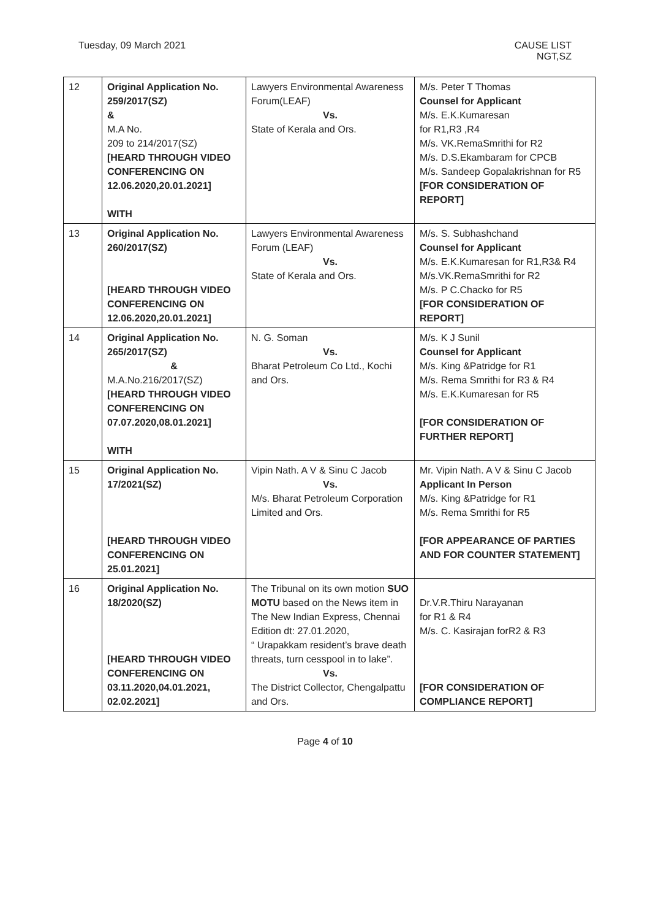Tuesday, 09 March 2021 CAUSE LIST
NGT,SZ
| 12 | Original Application No. 259/2017(SZ) & M.A No. 209 to 214/2017(SZ) [HEARD THROUGH VIDEO CONFERENCING ON 12.06.2020,20.01.2021] WITH | Lawyers Environmental Awareness Forum(LEAF) Vs. State of Kerala and Ors. | M/s. Peter T Thomas Counsel for Applicant M/s. E.K.Kumaresan for R1,R3 ,R4 M/s. VK.RemaSmrithi for R2 M/s. D.S.Ekambaram for CPCB M/s. Sandeep Gopalakrishnan for R5 [FOR CONSIDERATION OF REPORT] |
| 13 | Original Application No. 260/2017(SZ) [HEARD THROUGH VIDEO CONFERENCING ON 12.06.2020,20.01.2021] | Lawyers Environmental Awareness Forum (LEAF) Vs. State of Kerala and Ors. | M/s. S. Subhashchand Counsel for Applicant M/s. E.K.Kumaresan for R1,R3& R4 M/s.VK.RemaSmrithi for R2 M/s. P C.Chacko for R5 [FOR CONSIDERATION OF REPORT] |
| 14 | Original Application No. 265/2017(SZ) & M.A.No.216/2017(SZ) [HEARD THROUGH VIDEO CONFERENCING ON 07.07.2020,08.01.2021] WITH | N. G. Soman Vs. Bharat Petroleum Co Ltd., Kochi and Ors. | M/s. K J Sunil Counsel for Applicant M/s. King &Patridge for R1 M/s. Rema Smrithi for R3 & R4 M/s. E.K.Kumaresan for R5 [FOR CONSIDERATION OF FURTHER REPORT] |
| 15 | Original Application No. 17/2021(SZ) [HEARD THROUGH VIDEO CONFERENCING ON 25.01.2021] | Vipin Nath. A V & Sinu C Jacob Vs. M/s. Bharat Petroleum Corporation Limited and Ors. | Mr. Vipin Nath. A V & Sinu C Jacob Applicant In Person M/s. King &Patridge for R1 M/s. Rema Smrithi for R5 [FOR APPEARANCE OF PARTIES AND FOR COUNTER STATEMENT] |
| 16 | Original Application No. 18/2020(SZ) [HEARD THROUGH VIDEO CONFERENCING ON 03.11.2020,04.01.2021, 02.02.2021] | The Tribunal on its own motion SUO MOTU based on the News item in The New Indian Express, Chennai Edition dt: 27.01.2020, “ Urapakkam resident’s brave death threats, turn cesspool in to lake”. Vs. The District Collector, Chengalpattu and Ors. | Dr.V.R.Thiru Narayanan for R1 & R4 M/s. C. Kasirajan forR2 & R3 [FOR CONSIDERATION OF COMPLIANCE REPORT] |
Page 4 of 10